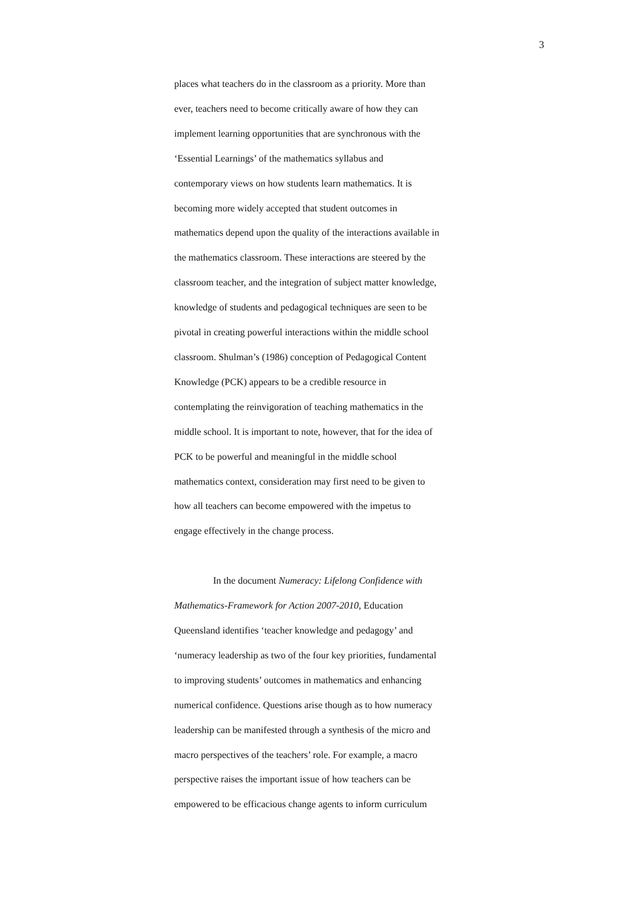3
places what teachers do in the classroom as a priority. More than
ever, teachers need to become critically aware of how they can
implement learning opportunities that are synchronous with the
‘Essential Learnings’ of the mathematics syllabus and
contemporary views on how students learn mathematics. It is
becoming more widely accepted that student outcomes in
mathematics depend upon the quality of the interactions available in
the mathematics classroom. These interactions are steered by the
classroom teacher, and the integration of subject matter knowledge,
knowledge of students and pedagogical techniques are seen to be
pivotal in creating powerful interactions within the middle school
classroom. Shulman’s (1986) conception of Pedagogical Content
Knowledge (PCK) appears to be a credible resource in
contemplating the reinvigoration of teaching mathematics in the
middle school. It is important to note, however, that for the idea of
PCK to be powerful and meaningful in the middle school
mathematics context, consideration may first need to be given to
how all teachers can become empowered with the impetus to
engage effectively in the change process.
In the document Numeracy: Lifelong Confidence with
Mathematics-Framework for Action 2007-2010, Education
Queensland identifies ‘teacher knowledge and pedagogy’ and
‘numeracy leadership as two of the four key priorities, fundamental
to improving students’ outcomes in mathematics and enhancing
numerical confidence. Questions arise though as to how numeracy
leadership can be manifested through a synthesis of the micro and
macro perspectives of the teachers’ role. For example, a macro
perspective raises the important issue of how teachers can be
empowered to be efficacious change agents to inform curriculum